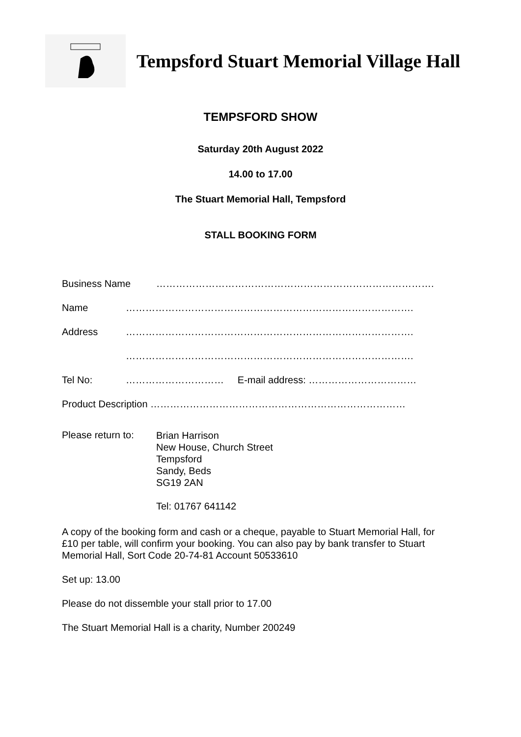Tempsford Stuart Memorial Village Hall
TEMPSFORD SHOW
Saturday 20th August 2022
14.00 to 17.00
The Stuart Memorial Hall, Tempsford
STALL BOOKING FORM
Business Name ………………………………………………………………………….
Name …………………………………………………………………………….
Address …………………………………………………………………………….
…………………………………………………………………………….
Tel No: ………………………… E-mail address: ……………………………
Product Description ……………………………………………………………………
Please return to: Brian Harrison
New House, Church Street
Tempsford
Sandy, Beds
SG19 2AN
Tel: 01767 641142
A copy of the booking form and cash or a cheque, payable to Stuart Memorial Hall, for £10 per table, will confirm your booking. You can also pay by bank transfer to Stuart Memorial Hall, Sort Code 20-74-81 Account 50533610
Set up: 13.00
Please do not dissemble your stall prior to 17.00
The Stuart Memorial Hall is a charity, Number 200249